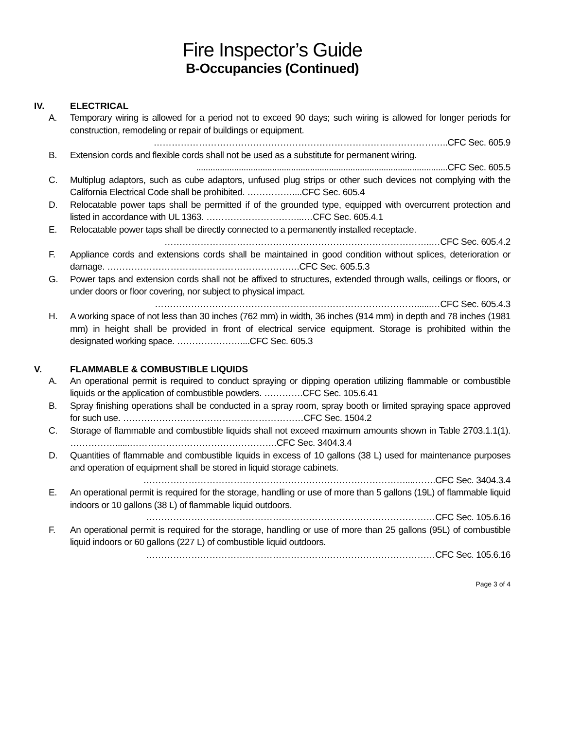Fire Inspector’s Guide
B-Occupancies (Continued)
IV. ELECTRICAL
A. Temporary wiring is allowed for a period not to exceed 90 days; such wiring is allowed for longer periods for construction, remodeling or repair of buildings or equipment.
……………………………………………………………………………………..CFC Sec. 605.9
B. Extension cords and flexible cords shall not be used as a substitute for permanent wiring.
..........................................................................................................CFC Sec. 605.5
C. Multiplug adaptors, such as cube adaptors, unfused plug strips or other such devices not complying with the California Electrical Code shall be prohibited. ……………....CFC Sec. 605.4
D. Relocatable power taps shall be permitted if of the grounded type, equipped with overcurrent protection and listed in accordance with UL 1363. …………………………...…CFC Sec. 605.4.1
E. Relocatable power taps shall be directly connected to a permanently installed receptacle.
……………………………………………………………………………..…CFC Sec. 605.4.2
F. Appliance cords and extensions cords shall be maintained in good condition without splices, deterioration or damage. ……………………………………………………….CFC Sec. 605.5.3
G. Power taps and extension cords shall not be affixed to structures, extended through walls, ceilings or floors, or under doors or floor covering, nor subject to physical impact.
……………………………………………………………………………......…CFC Sec. 605.4.3
H. A working space of not less than 30 inches (762 mm) in width, 36 inches (914 mm) in depth and 78 inches (1981 mm) in height shall be provided in front of electrical service equipment. Storage is prohibited within the designated working space. …………………....CFC Sec. 605.3
V. FLAMMABLE & COMBUSTIBLE LIQUIDS
A. An operational permit is required to conduct spraying or dipping operation utilizing flammable or combustible liquids or the application of combustible powders. ………….CFC Sec. 105.6.41
B. Spray finishing operations shall be conducted in a spray room, spray booth or limited spraying space approved for such use. ……………………………………………………CFC Sec. 1504.2
C. Storage of flammable and combustible liquids shall not exceed maximum amounts shown in Table 2703.1.1(1). ……………......………………………………………….CFC Sec. 3404.3.4
D. Quantities of flammable and combustible liquids in excess of 10 gallons (38 L) used for maintenance purposes and operation of equipment shall be stored in liquid storage cabinets.
……………………………………………………………………………....…….CFC Sec. 3404.3.4
E. An operational permit is required for the storage, handling or use of more than 5 gallons (19L) of flammable liquid indoors or 10 gallons (38 L) of flammable liquid outdoors.
……………………………………………………………………………………CFC Sec. 105.6.16
F. An operational permit is required for the storage, handling or use of more than 25 gallons (95L) of combustible liquid indoors or 60 gallons (227 L) of combustible liquid outdoors.
……………………………………………………………………………………CFC Sec. 105.6.16
Page 3 of 4